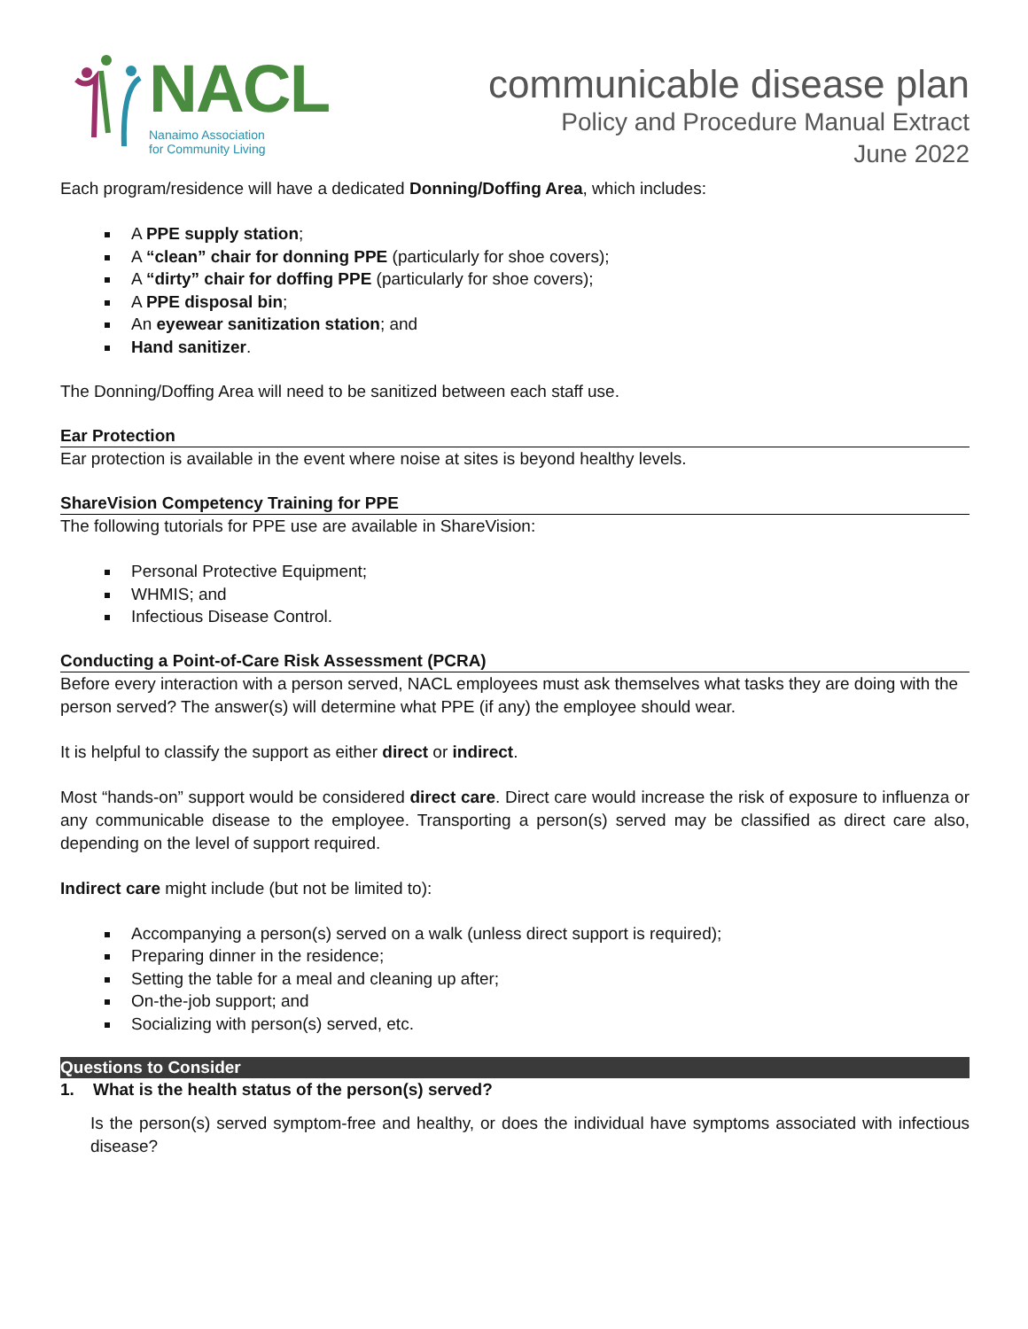NACL
Nanaimo Association
for Community Living
communicable disease plan
Policy and Procedure Manual Extract
June 2022
Each program/residence will have a dedicated Donning/Doffing Area, which includes:
A PPE supply station;
A “clean” chair for donning PPE (particularly for shoe covers);
A “dirty” chair for doffing PPE (particularly for shoe covers);
A PPE disposal bin;
An eyewear sanitization station; and
Hand sanitizer.
The Donning/Doffing Area will need to be sanitized between each staff use.
Ear Protection
Ear protection is available in the event where noise at sites is beyond healthy levels.
ShareVision Competency Training for PPE
The following tutorials for PPE use are available in ShareVision:
Personal Protective Equipment;
WHMIS; and
Infectious Disease Control.
Conducting a Point-of-Care Risk Assessment (PCRA)
Before every interaction with a person served, NACL employees must ask themselves what tasks they are doing with the person served? The answer(s) will determine what PPE (if any) the employee should wear.
It is helpful to classify the support as either direct or indirect.
Most “hands-on” support would be considered direct care. Direct care would increase the risk of exposure to influenza or any communicable disease to the employee. Transporting a person(s) served may be classified as direct care also, depending on the level of support required.
Indirect care might include (but not be limited to):
Accompanying a person(s) served on a walk (unless direct support is required);
Preparing dinner in the residence;
Setting the table for a meal and cleaning up after;
On-the-job support; and
Socializing with person(s) served, etc.
Questions to Consider
1. What is the health status of the person(s) served?
Is the person(s) served symptom-free and healthy, or does the individual have symptoms associated with infectious disease?